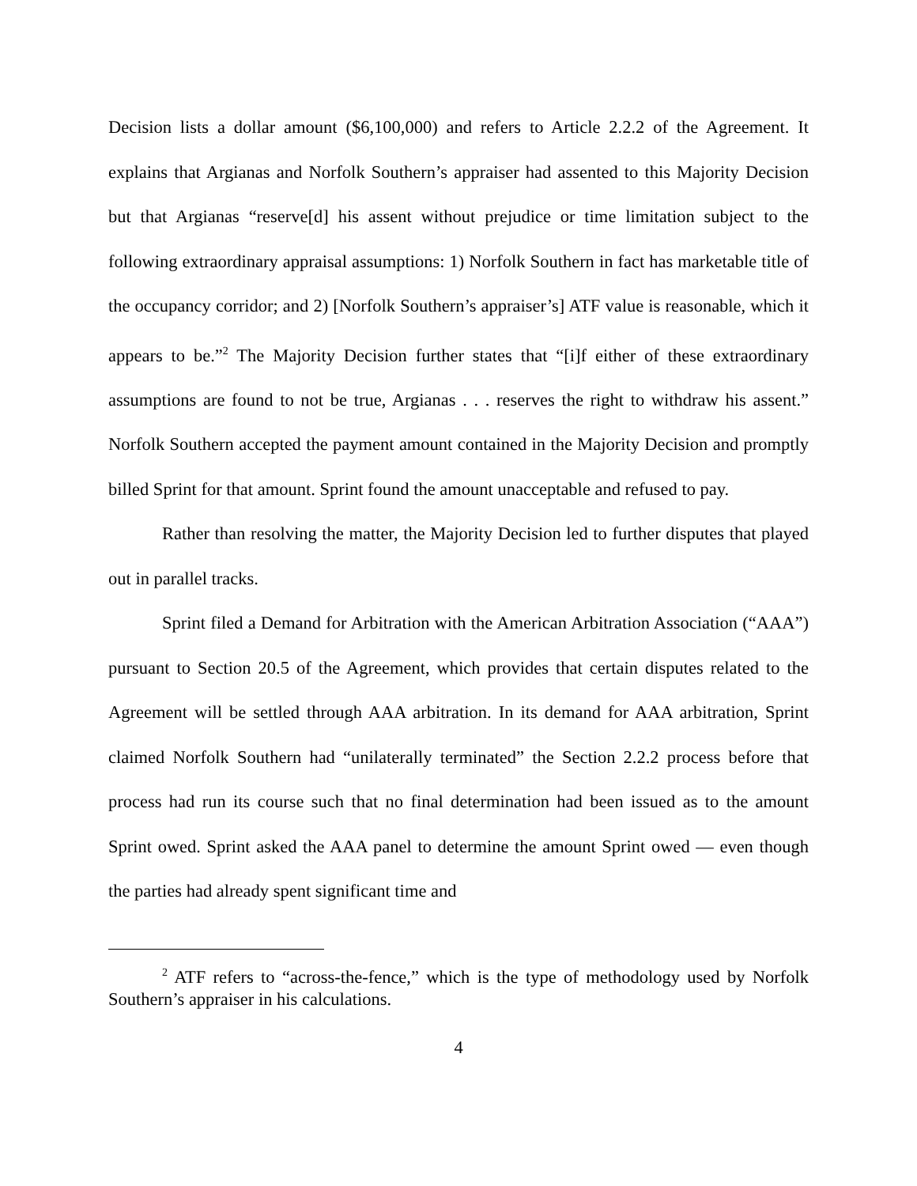Decision lists a dollar amount ($6,100,000) and refers to Article 2.2.2 of the Agreement. It explains that Argianas and Norfolk Southern’s appraiser had assented to this Majority Decision but that Argianas “reserve[d] his assent without prejudice or time limitation subject to the following extraordinary appraisal assumptions: 1) Norfolk Southern in fact has marketable title of the occupancy corridor; and 2) [Norfolk Southern’s appraiser’s] ATF value is reasonable, which it appears to be.”<sup>2</sup> The Majority Decision further states that “[i]f either of these extraordinary assumptions are found to not be true, Argianas . . . reserves the right to withdraw his assent.” Norfolk Southern accepted the payment amount contained in the Majority Decision and promptly billed Sprint for that amount. Sprint found the amount unacceptable and refused to pay.
Rather than resolving the matter, the Majority Decision led to further disputes that played out in parallel tracks.
Sprint filed a Demand for Arbitration with the American Arbitration Association (“AAA”) pursuant to Section 20.5 of the Agreement, which provides that certain disputes related to the Agreement will be settled through AAA arbitration. In its demand for AAA arbitration, Sprint claimed Norfolk Southern had “unilaterally terminated” the Section 2.2.2 process before that process had run its course such that no final determination had been issued as to the amount Sprint owed. Sprint asked the AAA panel to determine the amount Sprint owed — even though the parties had already spent significant time and
<sup>2</sup> ATF refers to “across-the-fence,” which is the type of methodology used by Norfolk Southern’s appraiser in his calculations.
4